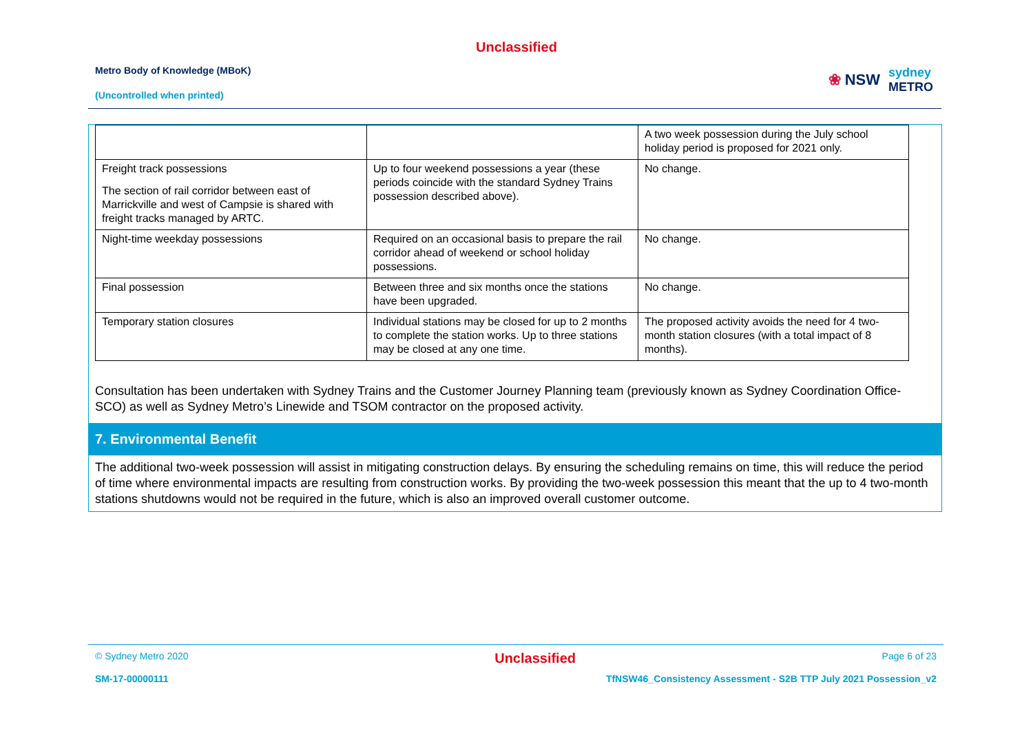Unclassified
Metro Body of Knowledge (MBoK)
(Uncontrolled when printed)
❀ NSW sydney
METRO
| | | A two week possession during the July school holiday period is proposed for 2021 only. |
| Freight track possessions The section of rail corridor between east of Marrickville and west of Campsie is shared with freight tracks managed by ARTC. | Up to four weekend possessions a year (these periods coincide with the standard Sydney Trains possession described above). | No change. |
| Night-time weekday possessions | Required on an occasional basis to prepare the rail corridor ahead of weekend or school holiday possessions. | No change. |
| Final possession | Between three and six months once the stations have been upgraded. | No change. |
| Temporary station closures | Individual stations may be closed for up to 2 months to complete the station works. Up to three stations may be closed at any one time. | The proposed activity avoids the need for 4 two-month station closures (with a total impact of 8 months). |
Consultation has been undertaken with Sydney Trains and the Customer Journey Planning team (previously known as Sydney Coordination Office- SCO) as well as Sydney Metro’s Linewide and TSOM contractor on the proposed activity.
7. Environmental Benefit
The additional two-week possession will assist in mitigating construction delays. By ensuring the scheduling remains on time, this will reduce the period of time where environmental impacts are resulting from construction works. By providing the two-week possession this meant that the up to 4 two-month stations shutdowns would not be required in the future, which is also an improved overall customer outcome.
© Sydney Metro 2020 Unclassified Page 6 of 23
SM-17-00000111 TfNSW46_Consistency Assessment - S2B TTP July 2021 Possession_v2